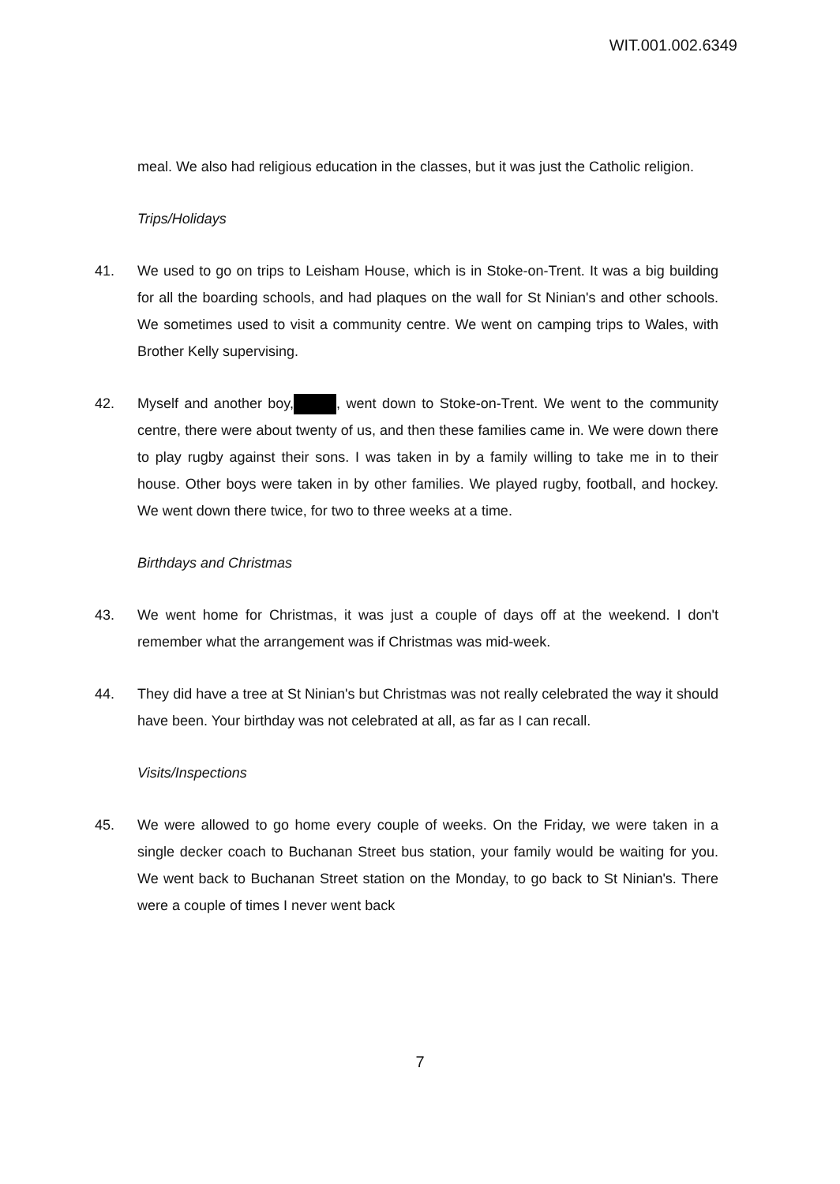WIT.001.002.6349
meal. We also had religious education in the classes, but it was just the Catholic religion.
Trips/Holidays
41. We used to go on trips to Leisham House, which is in Stoke-on-Trent. It was a big building for all the boarding schools, and had plaques on the wall for St Ninian's and other schools. We sometimes used to visit a community centre. We went on camping trips to Wales, with Brother Kelly supervising.
42. Myself and another boy, , went down to Stoke-on-Trent. We went to the community centre, there were about twenty of us, and then these families came in. We were down there to play rugby against their sons. I was taken in by a family willing to take me in to their house. Other boys were taken in by other families. We played rugby, football, and hockey. We went down there twice, for two to three weeks at a time.
Birthdays and Christmas
43. We went home for Christmas, it was just a couple of days off at the weekend. I don't remember what the arrangement was if Christmas was mid-week.
44. They did have a tree at St Ninian's but Christmas was not really celebrated the way it should have been. Your birthday was not celebrated at all, as far as I can recall.
Visits/Inspections
45. We were allowed to go home every couple of weeks. On the Friday, we were taken in a single decker coach to Buchanan Street bus station, your family would be waiting for you. We went back to Buchanan Street station on the Monday, to go back to St Ninian's. There were a couple of times I never went back
7